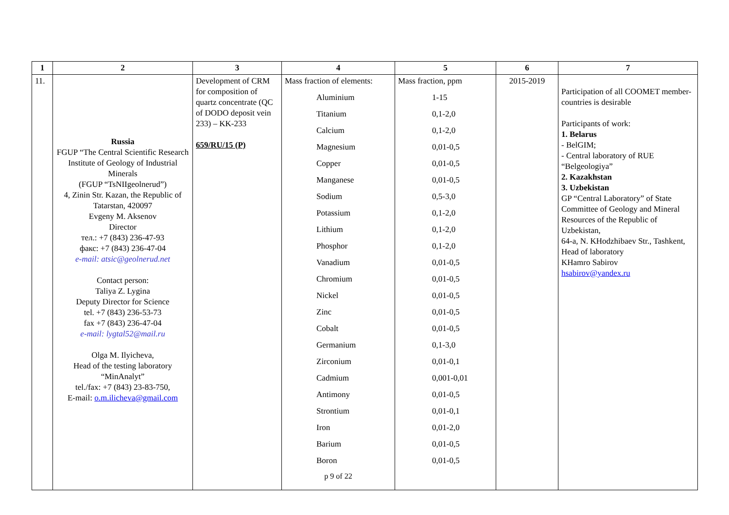| 1 | 2 | 3 | 4 | 5 | 6 | 7 |
| --- | --- | --- | --- | --- | --- | --- |
| 11. | Russia FGUP “The Central Scientific Research Institute of Geology of Industrial Minerals (FGUP “TsNIIgeolnerud”) 4, Zinin Str. Kazan, the Republic of Tatarstan, 420097 Evgeny M. Aksenov Director тел.: +7 (843) 236-47-93 факс: +7 (843) 236-47-04 e-mail: atsic@geolnerud.net Contact person: Taliya Z. Lygina Deputy Director for Science tel. +7 (843) 236-53-73 fax +7 (843) 236-47-04 e-mail: lygtal52@mail.ru Olga M. Ilyicheva, Head of the testing laboratory “MinAnalyt” tel./fax: +7 (843) 23-83-750, E-mail: o.m.ilicheva@gmail.com | Development of CRM for composition of quartz concentrate (QC of DODO deposit vein 233) – KK-233 659/RU/15 (P) | Mass fraction of elements: Aluminium Titanium Calcium Magnesium Copper Manganese Sodium Potassium Lithium Phosphor Vanadium Chromium Nickel Zinc Cobalt Germanium Zirconium Cadmium Antimony Strontium Iron Barium Boron p 9 of 22 | Mass fraction, ppm 1-15 0,1-2,0 0,1-2,0 0,01-0,5 0,01-0,5 0,01-0,5 0,5-3,0 0,1-2,0 0,1-2,0 0,1-2,0 0,01-0,5 0,01-0,5 0,01-0,5 0,01-0,5 0,01-0,5 0,1-3,0 0,01-0,1 0,001-0,01 0,01-0,5 0,01-0,1 0,01-2,0 0,01-0,5 0,01-0,5 | 2015-2019 | Participation of all COOMET member-countries is desirable Participants of work: 1. Belarus - BelGIM; - Central laboratory of RUE “Belgeologiya” 2. Kazakhstan 3. Uzbekistan GP “Central Laboratory” of State Committee of Geology and Mineral Resources of the Republic of Uzbekistan, 64-a, N. KHodzhibaev Str., Tashkent, Head of laboratory KHamro Sabirov hsabirov@yandex.ru |